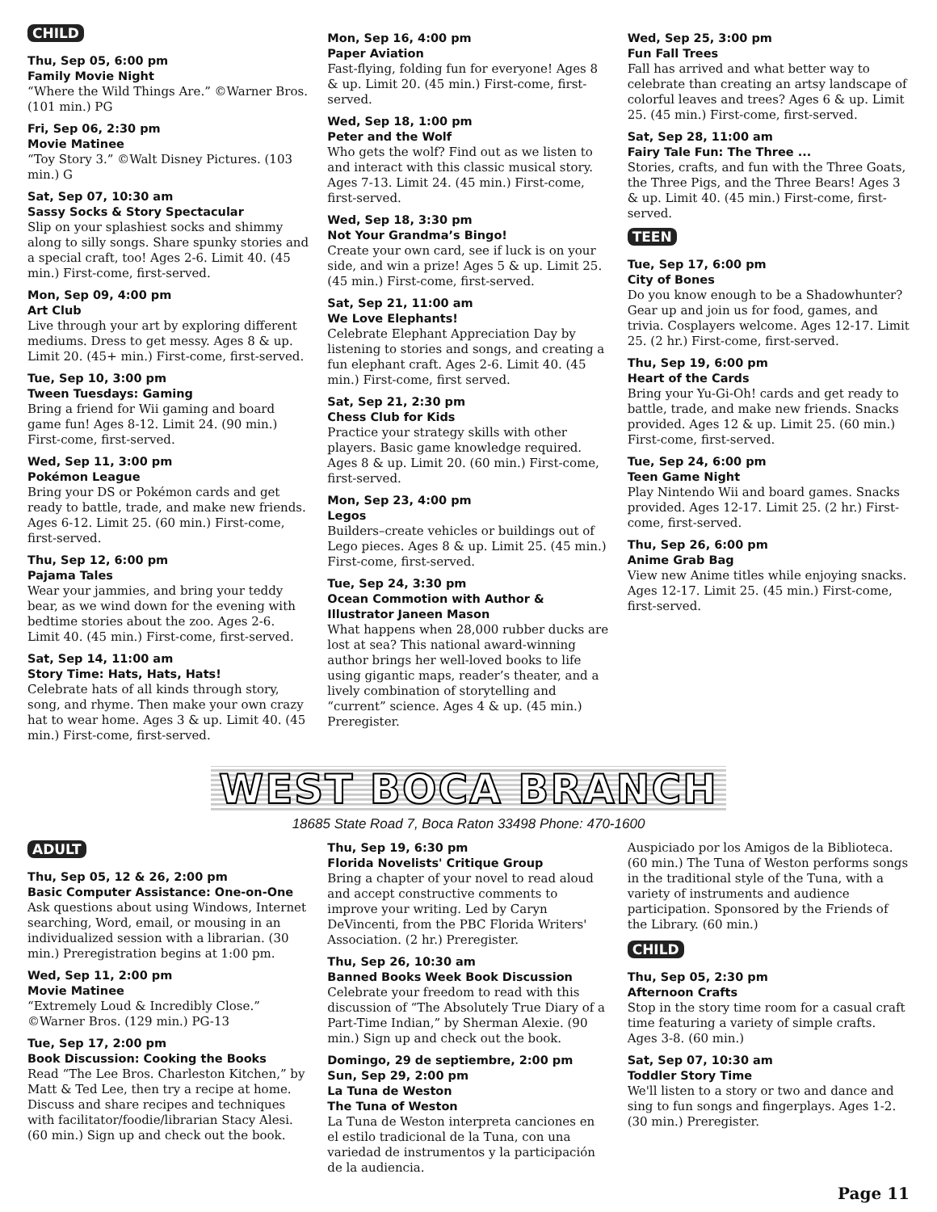CHILD
Thu, Sep 05, 6:00 pm
Family Movie Night
“Where the Wild Things Are.” ©Warner Bros. (101 min.) PG
Fri, Sep 06, 2:30 pm
Movie Matinee
“Toy Story 3.” ©Walt Disney Pictures. (103 min.) G
Sat, Sep 07, 10:30 am
Sassy Socks & Story Spectacular
Slip on your splashiest socks and shimmy along to silly songs. Share spunky stories and a special craft, too! Ages 2-6. Limit 40. (45 min.) First-come, first-served.
Mon, Sep 09, 4:00 pm
Art Club
Live through your art by exploring different mediums. Dress to get messy. Ages 8 & up. Limit 20. (45+ min.) First-come, first-served.
Tue, Sep 10, 3:00 pm
Tween Tuesdays: Gaming
Bring a friend for Wii gaming and board game fun! Ages 8-12. Limit 24. (90 min.) First-come, first-served.
Wed, Sep 11, 3:00 pm
Pokémon League
Bring your DS or Pokémon cards and get ready to battle, trade, and make new friends. Ages 6-12. Limit 25. (60 min.) First-come, first-served.
Thu, Sep 12, 6:00 pm
Pajama Tales
Wear your jammies, and bring your teddy bear, as we wind down for the evening with bedtime stories about the zoo. Ages 2-6. Limit 40. (45 min.) First-come, first-served.
Sat, Sep 14, 11:00 am
Story Time: Hats, Hats, Hats!
Celebrate hats of all kinds through story, song, and rhyme. Then make your own crazy hat to wear home. Ages 3 & up. Limit 40. (45 min.) First-come, first-served.
Mon, Sep 16, 4:00 pm
Paper Aviation
Fast-flying, folding fun for everyone! Ages 8 & up. Limit 20. (45 min.) First-come, first-served.
Wed, Sep 18, 1:00 pm
Peter and the Wolf
Who gets the wolf? Find out as we listen to and interact with this classic musical story. Ages 7-13. Limit 24. (45 min.) First-come, first-served.
Wed, Sep 18, 3:30 pm
Not Your Grandma’s Bingo!
Create your own card, see if luck is on your side, and win a prize! Ages 5 & up. Limit 25. (45 min.) First-come, first-served.
Sat, Sep 21, 11:00 am
We Love Elephants!
Celebrate Elephant Appreciation Day by listening to stories and songs, and creating a fun elephant craft. Ages 2-6. Limit 40. (45 min.) First-come, first served.
Sat, Sep 21, 2:30 pm
Chess Club for Kids
Practice your strategy skills with other players. Basic game knowledge required. Ages 8 & up. Limit 20. (60 min.) First-come, first-served.
Mon, Sep 23, 4:00 pm
Legos
Builders–create vehicles or buildings out of Lego pieces. Ages 8 & up. Limit 25. (45 min.) First-come, first-served.
Tue, Sep 24, 3:30 pm
Ocean Commotion with Author & Illustrator Janeen Mason
What happens when 28,000 rubber ducks are lost at sea? This national award-winning author brings her well-loved books to life using gigantic maps, reader’s theater, and a lively combination of storytelling and “current” science. Ages 4 & up. (45 min.) Preregister.
Wed, Sep 25, 3:00 pm
Fun Fall Trees
Fall has arrived and what better way to celebrate than creating an artsy landscape of colorful leaves and trees? Ages 6 & up. Limit 25. (45 min.) First-come, first-served.
Sat, Sep 28, 11:00 am
Fairy Tale Fun: The Three ...
Stories, crafts, and fun with the Three Goats, the Three Pigs, and the Three Bears! Ages 3 & up. Limit 40. (45 min.) First-come, first-served.
TEEN
Tue, Sep 17, 6:00 pm
City of Bones
Do you know enough to be a Shadowhunter? Gear up and join us for food, games, and trivia. Cosplayers welcome. Ages 12-17. Limit 25. (2 hr.) First-come, first-served.
Thu, Sep 19, 6:00 pm
Heart of the Cards
Bring your Yu-Gi-Oh! cards and get ready to battle, trade, and make new friends. Snacks provided. Ages 12 & up. Limit 25. (60 min.) First-come, first-served.
Tue, Sep 24, 6:00 pm
Teen Game Night
Play Nintendo Wii and board games. Snacks provided. Ages 12-17. Limit 25. (2 hr.) First-come, first-served.
Thu, Sep 26, 6:00 pm
Anime Grab Bag
View new Anime titles while enjoying snacks. Ages 12-17. Limit 25. (45 min.) First-come, first-served.
WEST BOCA BRANCH
18685 State Road 7, Boca Raton 33498 Phone: 470-1600
ADULT
Thu, Sep 05, 12 & 26, 2:00 pm
Basic Computer Assistance: One-on-One
Ask questions about using Windows, Internet searching, Word, email, or mousing in an individualized session with a librarian. (30 min.) Preregistration begins at 1:00 pm.
Wed, Sep 11, 2:00 pm
Movie Matinee
“Extremely Loud & Incredibly Close.” ©Warner Bros. (129 min.) PG-13
Tue, Sep 17, 2:00 pm
Book Discussion: Cooking the Books
Read “The Lee Bros. Charleston Kitchen,” by Matt & Ted Lee, then try a recipe at home. Discuss and share recipes and techniques with facilitator/foodie/librarian Stacy Alesi. (60 min.) Sign up and check out the book.
Thu, Sep 19, 6:30 pm
Florida Novelists' Critique Group
Bring a chapter of your novel to read aloud and accept constructive comments to improve your writing. Led by Caryn DeVincenti, from the PBC Florida Writers' Association. (2 hr.) Preregister.
Thu, Sep 26, 10:30 am
Banned Books Week Book Discussion
Celebrate your freedom to read with this discussion of “The Absolutely True Diary of a Part-Time Indian,” by Sherman Alexie. (90 min.) Sign up and check out the book.
Domingo, 29 de septiembre, 2:00 pm
Sun, Sep 29, 2:00 pm
La Tuna de Weston
The Tuna of Weston
La Tuna de Weston interpreta canciones en el estilo tradicional de la Tuna, con una variedad de instrumentos y la participación de la audiencia.
Auspiciado por los Amigos de la Biblioteca. (60 min.) The Tuna of Weston performs songs in the traditional style of the Tuna, with a variety of instruments and audience participation. Sponsored by the Friends of the Library. (60 min.)
CHILD
Thu, Sep 05, 2:30 pm
Afternoon Crafts
Stop in the story time room for a casual craft time featuring a variety of simple crafts. Ages 3-8. (60 min.)
Sat, Sep 07, 10:30 am
Toddler Story Time
We'll listen to a story or two and dance and sing to fun songs and fingerplays. Ages 1-2. (30 min.) Preregister.
Page 11